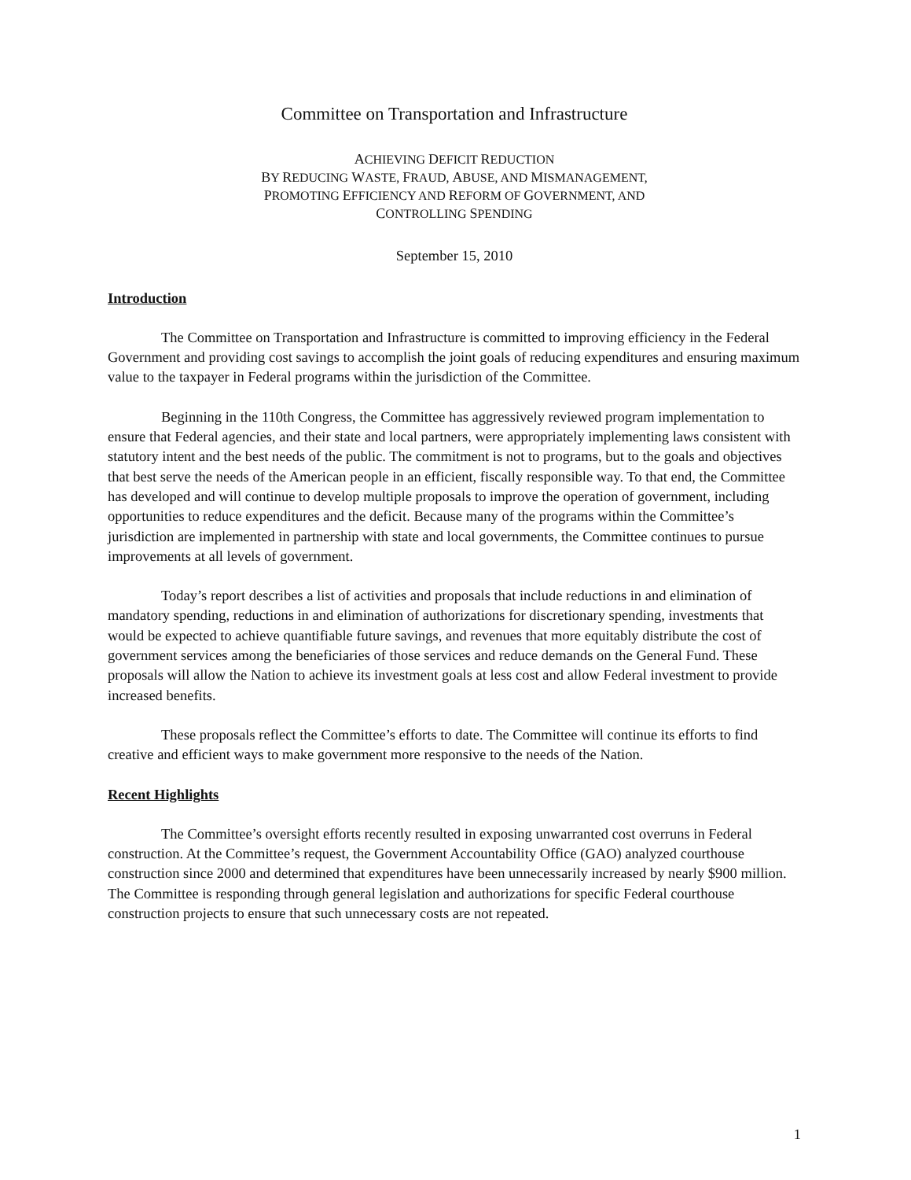Committee on Transportation and Infrastructure
ACHIEVING DEFICIT REDUCTION
BY REDUCING WASTE, FRAUD, ABUSE, AND MISMANAGEMENT,
PROMOTING EFFICIENCY AND REFORM OF GOVERNMENT, AND
CONTROLLING SPENDING
September 15, 2010
Introduction
The Committee on Transportation and Infrastructure is committed to improving efficiency in the Federal Government and providing cost savings to accomplish the joint goals of reducing expenditures and ensuring maximum value to the taxpayer in Federal programs within the jurisdiction of the Committee.
Beginning in the 110th Congress, the Committee has aggressively reviewed program implementation to ensure that Federal agencies, and their state and local partners, were appropriately implementing laws consistent with statutory intent and the best needs of the public. The commitment is not to programs, but to the goals and objectives that best serve the needs of the American people in an efficient, fiscally responsible way. To that end, the Committee has developed and will continue to develop multiple proposals to improve the operation of government, including opportunities to reduce expenditures and the deficit. Because many of the programs within the Committee’s jurisdiction are implemented in partnership with state and local governments, the Committee continues to pursue improvements at all levels of government.
Today’s report describes a list of activities and proposals that include reductions in and elimination of mandatory spending, reductions in and elimination of authorizations for discretionary spending, investments that would be expected to achieve quantifiable future savings, and revenues that more equitably distribute the cost of government services among the beneficiaries of those services and reduce demands on the General Fund. These proposals will allow the Nation to achieve its investment goals at less cost and allow Federal investment to provide increased benefits.
These proposals reflect the Committee’s efforts to date. The Committee will continue its efforts to find creative and efficient ways to make government more responsive to the needs of the Nation.
Recent Highlights
The Committee’s oversight efforts recently resulted in exposing unwarranted cost overruns in Federal construction. At the Committee’s request, the Government Accountability Office (GAO) analyzed courthouse construction since 2000 and determined that expenditures have been unnecessarily increased by nearly $900 million. The Committee is responding through general legislation and authorizations for specific Federal courthouse construction projects to ensure that such unnecessary costs are not repeated.
1